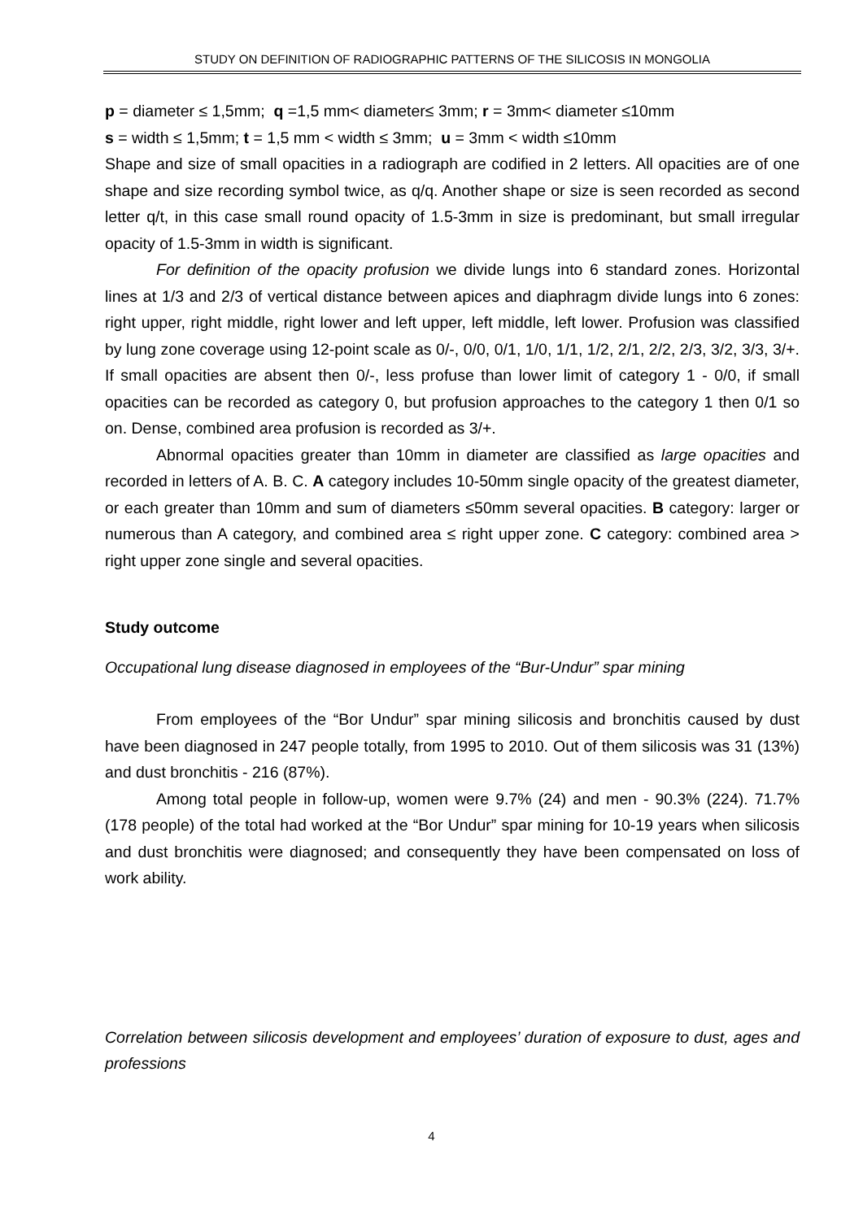STUDY ON DEFINITION OF RADIOGRAPHIC PATTERNS OF THE SILICOSIS IN MONGOLIA
p = diameter ≤ 1,5mm; q =1,5 mm< diameter≤ 3mm; r = 3mm< diameter ≤10mm
s = width ≤ 1,5mm; t = 1,5 mm < width ≤ 3mm; u = 3mm < width ≤10mm
Shape and size of small opacities in a radiograph are codified in 2 letters. All opacities are of one shape and size recording symbol twice, as q/q. Another shape or size is seen recorded as second letter q/t, in this case small round opacity of 1.5-3mm in size is predominant, but small irregular opacity of 1.5-3mm in width is significant.
For definition of the opacity profusion we divide lungs into 6 standard zones. Horizontal lines at 1/3 and 2/3 of vertical distance between apices and diaphragm divide lungs into 6 zones: right upper, right middle, right lower and left upper, left middle, left lower. Profusion was classified by lung zone coverage using 12-point scale as 0/-, 0/0, 0/1, 1/0, 1/1, 1/2, 2/1, 2/2, 2/3, 3/2, 3/3, 3/+. If small opacities are absent then 0/-, less profuse than lower limit of category 1 - 0/0, if small opacities can be recorded as category 0, but profusion approaches to the category 1 then 0/1 so on. Dense, combined area profusion is recorded as 3/+.
Abnormal opacities greater than 10mm in diameter are classified as large opacities and recorded in letters of A. B. C. A category includes 10-50mm single opacity of the greatest diameter, or each greater than 10mm and sum of diameters ≤50mm several opacities. B category: larger or numerous than A category, and combined area ≤ right upper zone. C category: combined area > right upper zone single and several opacities.
Study outcome
Occupational lung disease diagnosed in employees of the “Bur-Undur” spar mining
From employees of the “Bor Undur” spar mining silicosis and bronchitis caused by dust have been diagnosed in 247 people totally, from 1995 to 2010. Out of them silicosis was 31 (13%) and dust bronchitis - 216 (87%).
Among total people in follow-up, women were 9.7% (24) and men - 90.3% (224). 71.7% (178 people) of the total had worked at the “Bor Undur” spar mining for 10-19 years when silicosis and dust bronchitis were diagnosed; and consequently they have been compensated on loss of work ability.
Correlation between silicosis development and employees’ duration of exposure to dust, ages and professions
4